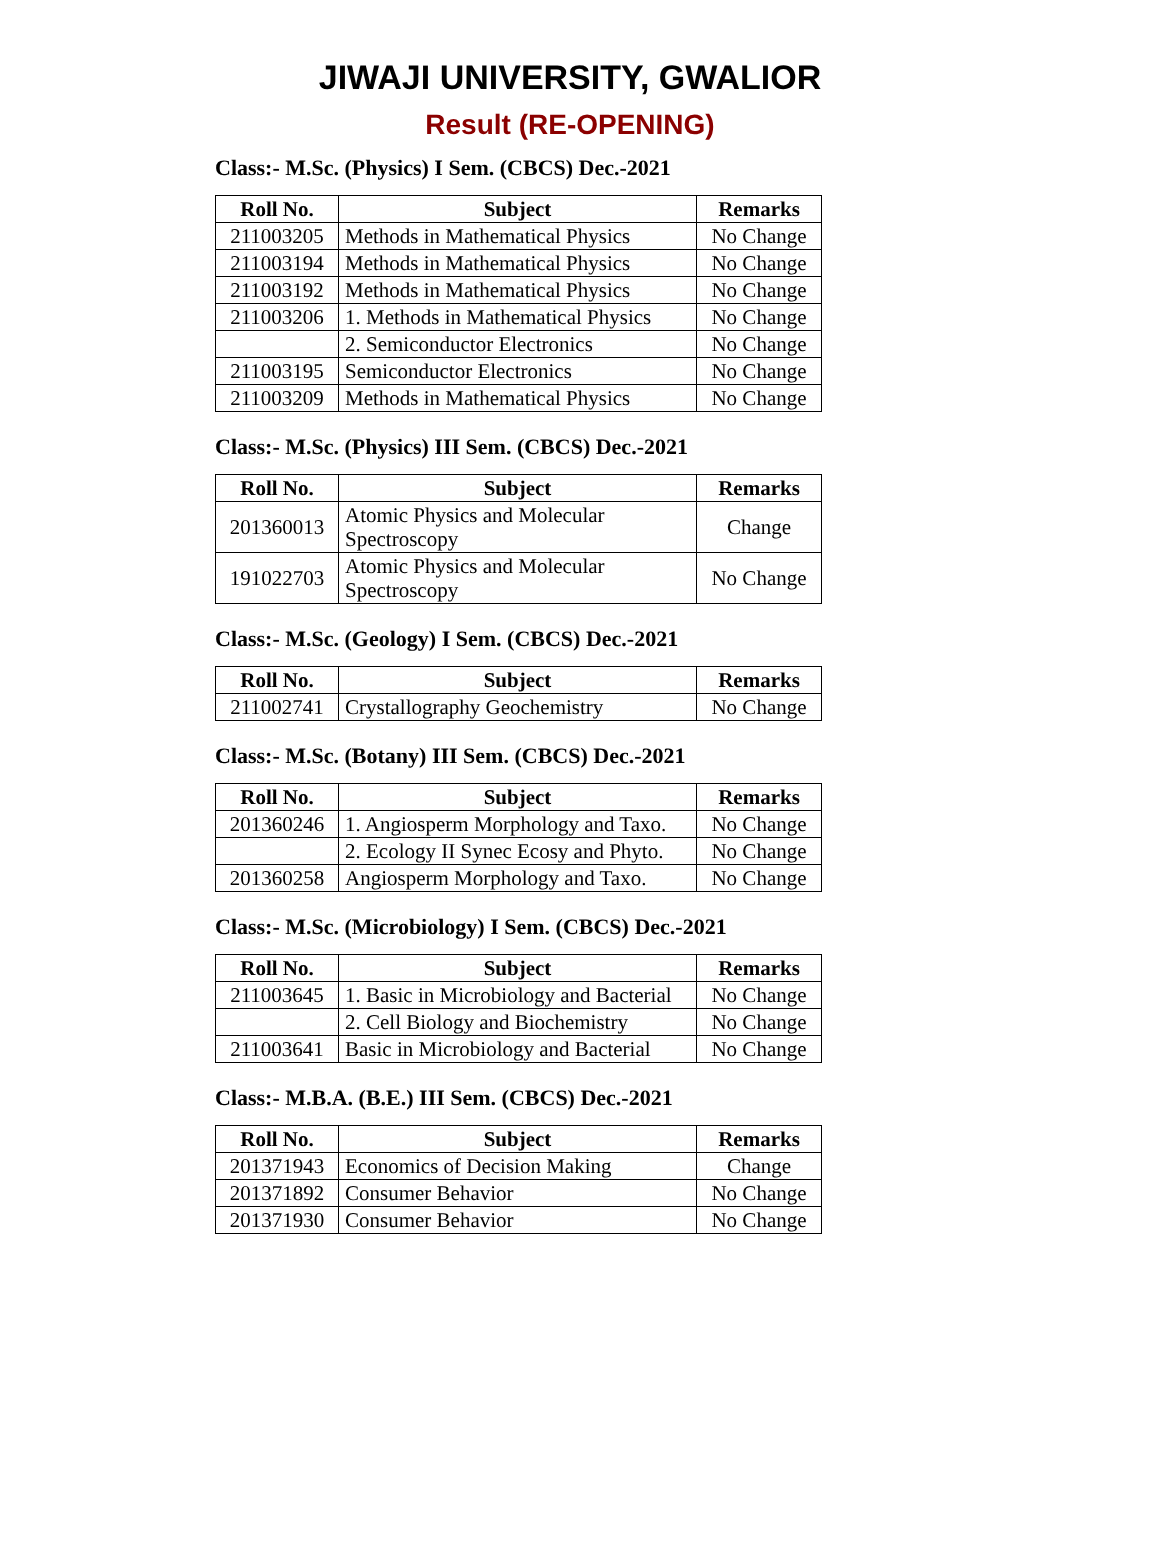JIWAJI UNIVERSITY, GWALIOR
Result (RE-OPENING)
Class:- M.Sc. (Physics) I Sem. (CBCS) Dec.-2021
| Roll No. | Subject | Remarks |
| --- | --- | --- |
| 211003205 | Methods in Mathematical Physics | No Change |
| 211003194 | Methods in Mathematical Physics | No Change |
| 211003192 | Methods in Mathematical Physics | No Change |
| 211003206 | 1. Methods in Mathematical Physics | No Change |
| | 2. Semiconductor Electronics | No Change |
| 211003195 | Semiconductor Electronics | No Change |
| 211003209 | Methods in Mathematical Physics | No Change |
Class:- M.Sc. (Physics) III Sem. (CBCS) Dec.-2021
| Roll No. | Subject | Remarks |
| --- | --- | --- |
| 201360013 | Atomic Physics and Molecular Spectroscopy | Change |
| 191022703 | Atomic Physics and Molecular Spectroscopy | No Change |
Class:- M.Sc. (Geology) I Sem. (CBCS) Dec.-2021
| Roll No. | Subject | Remarks |
| --- | --- | --- |
| 211002741 | Crystallography Geochemistry | No Change |
Class:- M.Sc. (Botany) III Sem. (CBCS) Dec.-2021
| Roll No. | Subject | Remarks |
| --- | --- | --- |
| 201360246 | 1. Angiosperm Morphology and Taxo. | No Change |
| | 2. Ecology II Synec Ecosy and Phyto. | No Change |
| 201360258 | Angiosperm Morphology and Taxo. | No Change |
Class:- M.Sc. (Microbiology) I Sem. (CBCS) Dec.-2021
| Roll No. | Subject | Remarks |
| --- | --- | --- |
| 211003645 | 1. Basic in Microbiology and Bacterial | No Change |
| | 2. Cell Biology and Biochemistry | No Change |
| 211003641 | Basic in Microbiology and Bacterial | No Change |
Class:- M.B.A. (B.E.) III Sem. (CBCS) Dec.-2021
| Roll No. | Subject | Remarks |
| --- | --- | --- |
| 201371943 | Economics of Decision Making | Change |
| 201371892 | Consumer Behavior | No Change |
| 201371930 | Consumer Behavior | No Change |